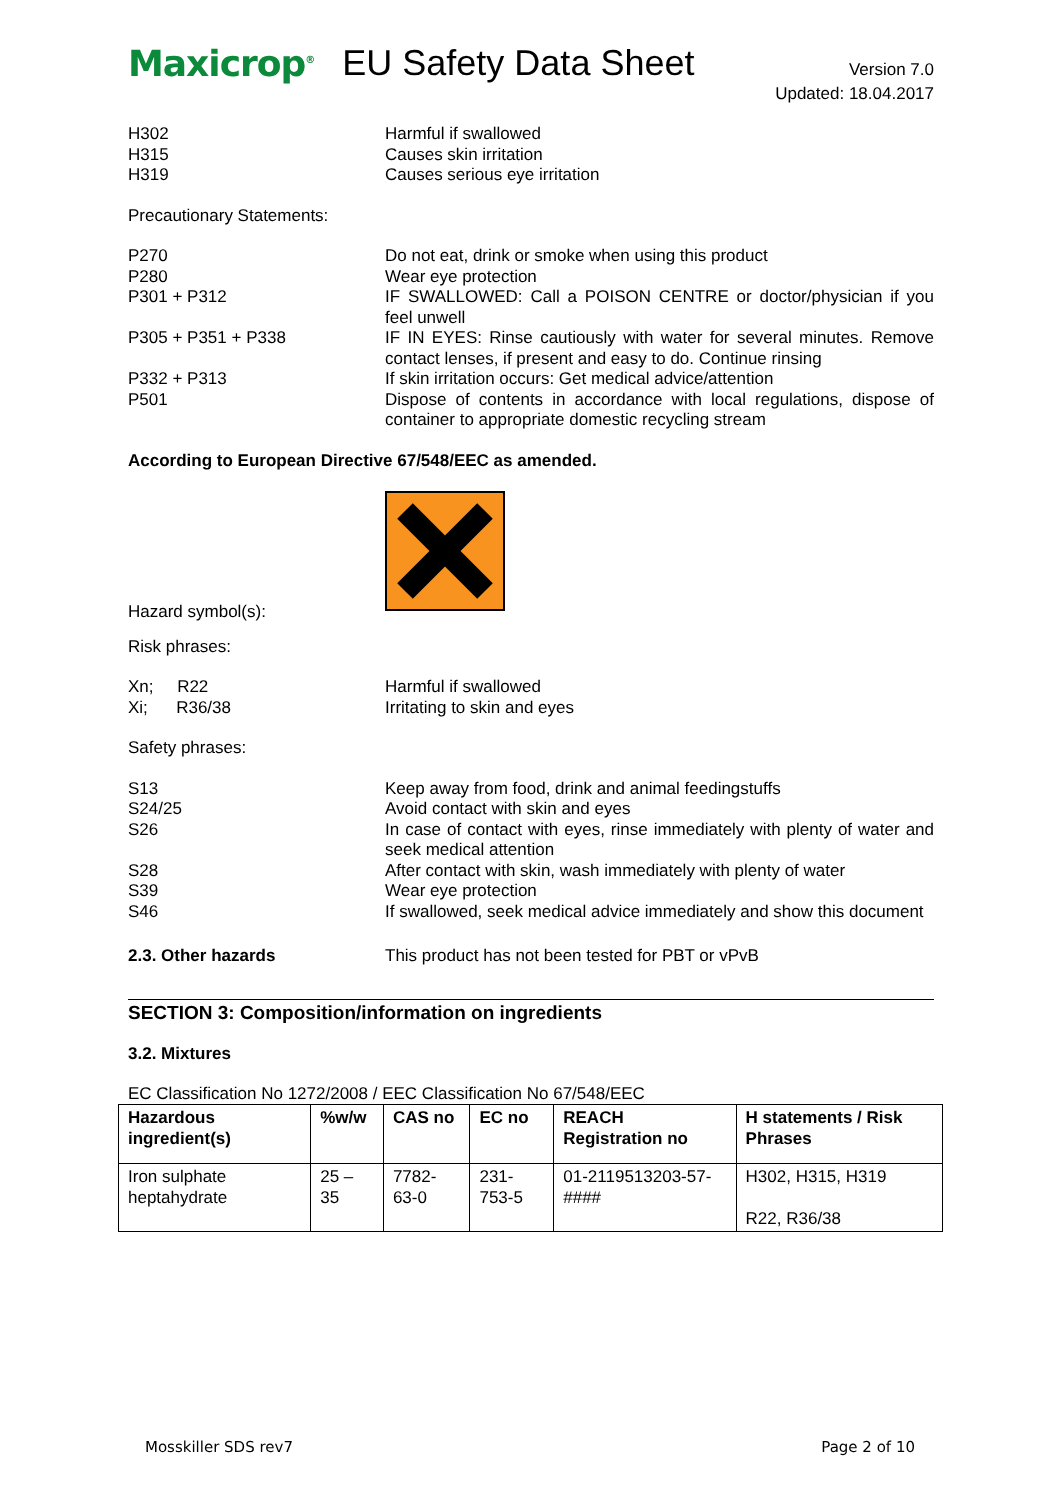Maxicrop<sup>®</sup> EU Safety Data Sheet
Version 7.0
Updated: 18.04.2017
H302
H315
H319
Harmful if swallowed
Causes skin irritation
Causes serious eye irritation
Precautionary Statements:
P270 Do not eat, drink or smoke when using this product
P280 Wear eye protection
P301 + P312 IF SWALLOWED: Call a POISON CENTRE or doctor/physician if you feel unwell
P305 + P351 + P338 IF IN EYES: Rinse cautiously with water for several minutes. Remove contact lenses, if present and easy to do. Continue rinsing
P332 + P313 If skin irritation occurs: Get medical advice/attention
P501 Dispose of contents in accordance with local regulations, dispose of container to appropriate domestic recycling stream
According to European Directive 67/548/EEC as amended.
Hazard symbol(s):
Risk phrases:
Xn; R22
Xi; R36/38
Harmful if swallowed
Irritating to skin and eyes
Safety phrases:
S13 Keep away from food, drink and animal feedingstuffs
S24/25 Avoid contact with skin and eyes
S26 In case of contact with eyes, rinse immediately with plenty of water and seek medical attention
S28 After contact with skin, wash immediately with plenty of water
S39 Wear eye protection
S46 If swallowed, seek medical advice immediately and show this document
2.3. Other hazards This product has not been tested for PBT or vPvB
SECTION 3: Composition/information on ingredients
3.2. Mixtures
EC Classification No 1272/2008 / EEC Classification No 67/548/EEC
| Hazardous ingredient(s) | %w/w | CAS no | EC no | REACH Registration no | H statements / Risk Phrases |
| --- | --- | --- | --- | --- | --- |
| Iron sulphate heptahydrate | 25 – 35 | 7782-63-0 | 231-753-5 | 01-2119513203-57-#### | H302, H315, H319 R22, R36/38 |
Mosskiller SDS rev7 Page 2 of 10